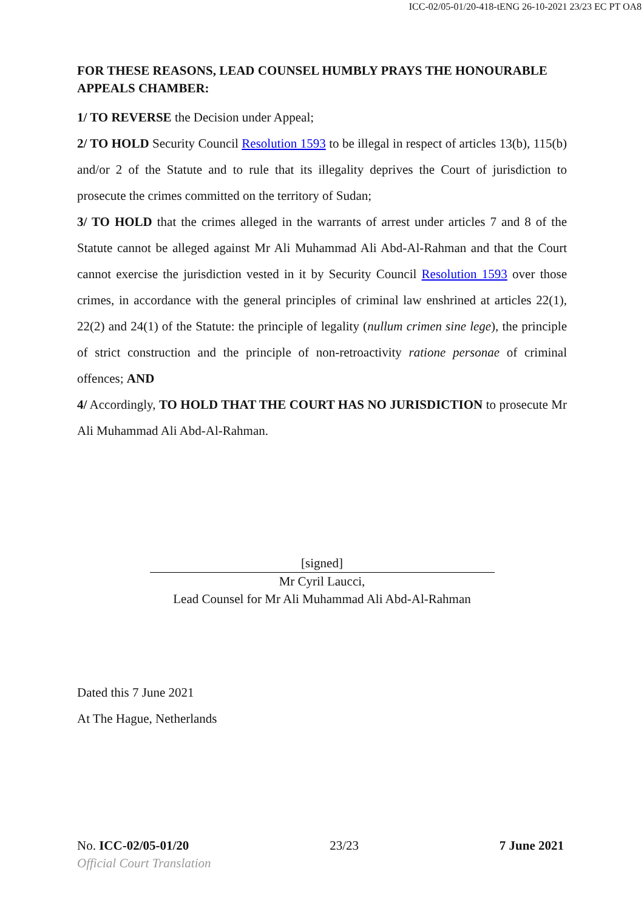ICC-02/05-01/20-418-tENG 26-10-2021 23/23 EC PT OA8
FOR THESE REASONS, LEAD COUNSEL HUMBLY PRAYS THE HONOURABLE APPEALS CHAMBER:
1/ TO REVERSE the Decision under Appeal;
2/ TO HOLD Security Council Resolution 1593 to be illegal in respect of articles 13(b), 115(b) and/or 2 of the Statute and to rule that its illegality deprives the Court of jurisdiction to prosecute the crimes committed on the territory of Sudan;
3/ TO HOLD that the crimes alleged in the warrants of arrest under articles 7 and 8 of the Statute cannot be alleged against Mr Ali Muhammad Ali Abd-Al-Rahman and that the Court cannot exercise the jurisdiction vested in it by Security Council Resolution 1593 over those crimes, in accordance with the general principles of criminal law enshrined at articles 22(1), 22(2) and 24(1) of the Statute: the principle of legality (nullum crimen sine lege), the principle of strict construction and the principle of non-retroactivity ratione personae of criminal offences; AND
4/ Accordingly, TO HOLD THAT THE COURT HAS NO JURISDICTION to prosecute Mr Ali Muhammad Ali Abd-Al-Rahman.
[signed]
Mr Cyril Laucci,
Lead Counsel for Mr Ali Muhammad Ali Abd-Al-Rahman
Dated this 7 June 2021
At The Hague, Netherlands
No. ICC-02/05-01/20 23/23 7 June 2021
Official Court Translation